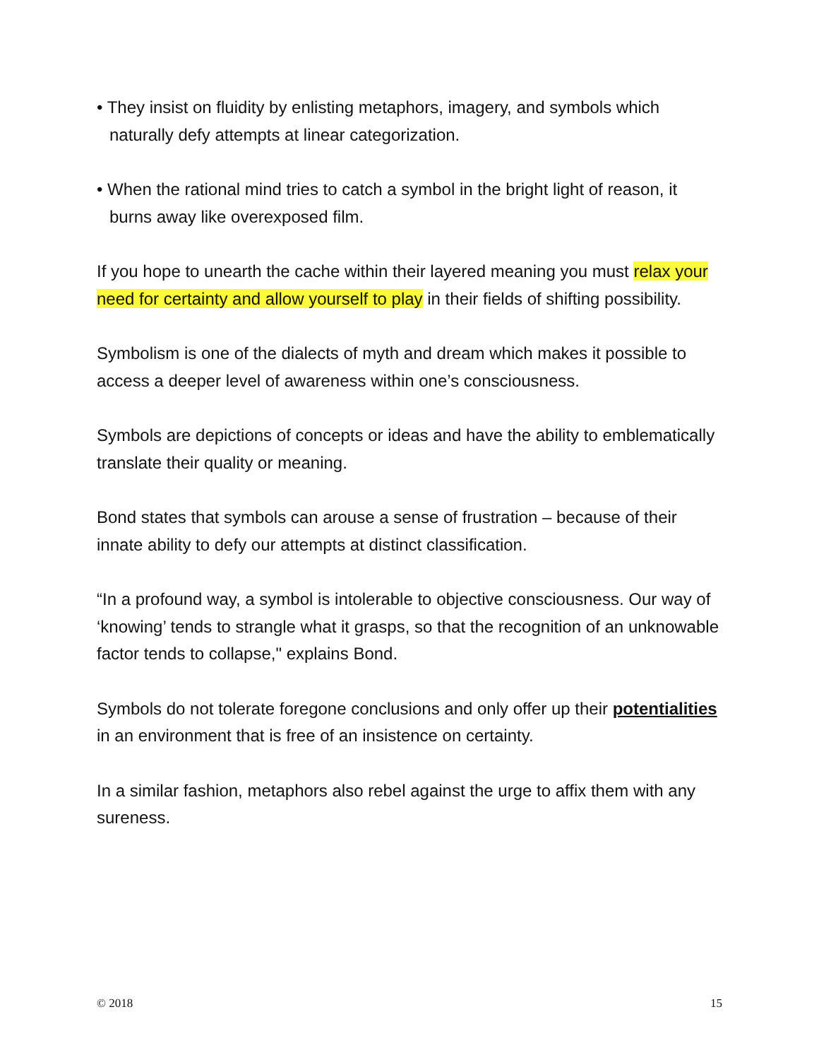• They insist on fluidity by enlisting metaphors, imagery, and symbols which naturally defy attempts at linear categorization.
• When the rational mind tries to catch a symbol in the bright light of reason, it burns away like overexposed film.
If you hope to unearth the cache within their layered meaning you must relax your need for certainty and allow yourself to play in their fields of shifting possibility.
Symbolism is one of the dialects of myth and dream which makes it possible to access a deeper level of awareness within one’s consciousness.
Symbols are depictions of concepts or ideas and have the ability to emblematically translate their quality or meaning.
Bond states that symbols can arouse a sense of frustration – because of their innate ability to defy our attempts at distinct classification.
“In a profound way, a symbol is intolerable to objective consciousness. Our way of ‘knowing’ tends to strangle what it grasps, so that the recognition of an unknowable factor tends to collapse," explains Bond.
Symbols do not tolerate foregone conclusions and only offer up their potentialities in an environment that is free of an insistence on certainty.
In a similar fashion, metaphors also rebel against the urge to affix them with any sureness.
© 2018 15